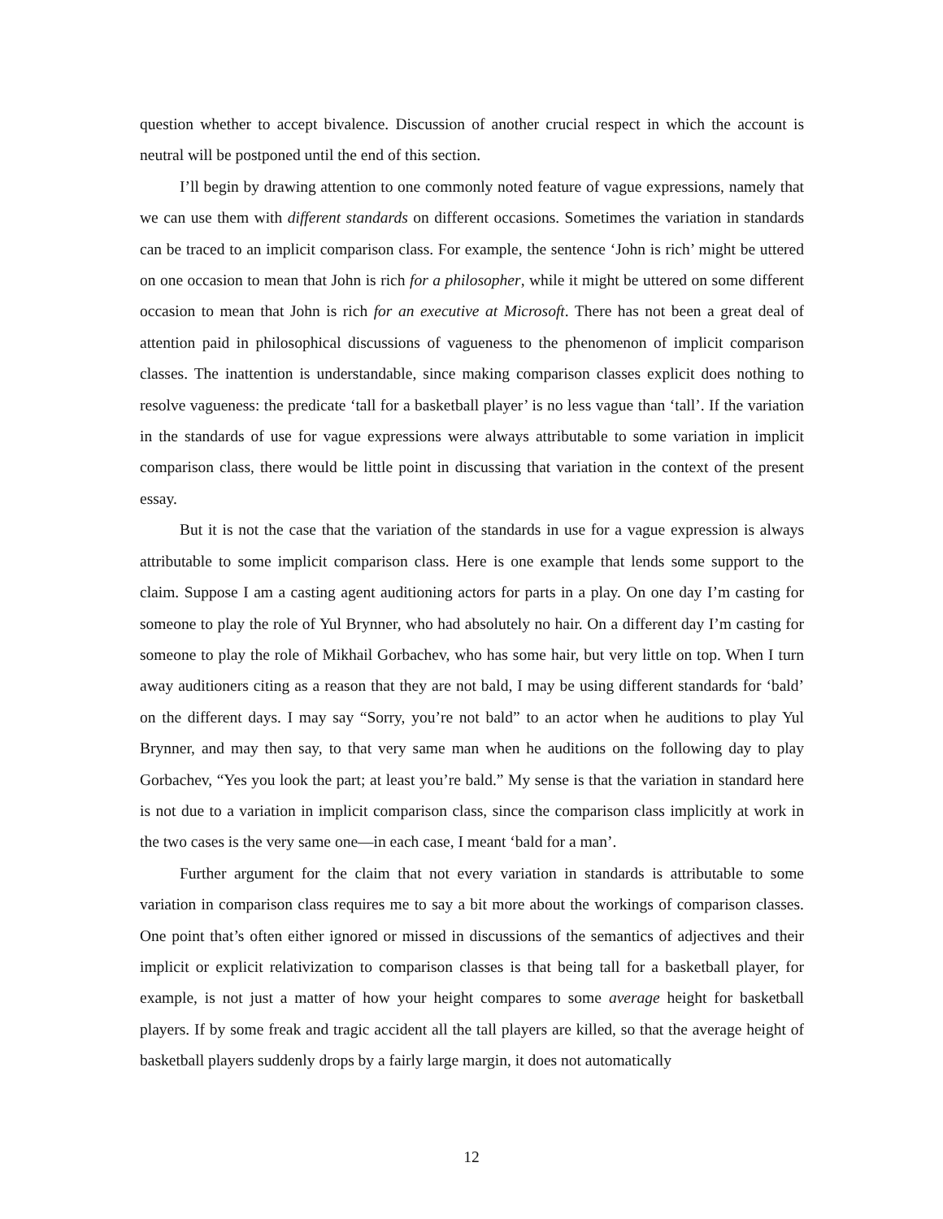question whether to accept bivalence. Discussion of another crucial respect in which the account is neutral will be postponed until the end of this section.
I’ll begin by drawing attention to one commonly noted feature of vague expressions, namely that we can use them with different standards on different occasions. Sometimes the variation in standards can be traced to an implicit comparison class. For example, the sentence ‘John is rich’ might be uttered on one occasion to mean that John is rich for a philosopher, while it might be uttered on some different occasion to mean that John is rich for an executive at Microsoft. There has not been a great deal of attention paid in philosophical discussions of vagueness to the phenomenon of implicit comparison classes. The inattention is understandable, since making comparison classes explicit does nothing to resolve vagueness: the predicate ‘tall for a basketball player’ is no less vague than ‘tall’. If the variation in the standards of use for vague expressions were always attributable to some variation in implicit comparison class, there would be little point in discussing that variation in the context of the present essay.
But it is not the case that the variation of the standards in use for a vague expression is always attributable to some implicit comparison class. Here is one example that lends some support to the claim. Suppose I am a casting agent auditioning actors for parts in a play. On one day I’m casting for someone to play the role of Yul Brynner, who had absolutely no hair. On a different day I’m casting for someone to play the role of Mikhail Gorbachev, who has some hair, but very little on top. When I turn away auditioners citing as a reason that they are not bald, I may be using different standards for ‘bald’ on the different days. I may say “Sorry, you’re not bald” to an actor when he auditions to play Yul Brynner, and may then say, to that very same man when he auditions on the following day to play Gorbachev, “Yes you look the part; at least you’re bald.” My sense is that the variation in standard here is not due to a variation in implicit comparison class, since the comparison class implicitly at work in the two cases is the very same one—in each case, I meant ‘bald for a man’.
Further argument for the claim that not every variation in standards is attributable to some variation in comparison class requires me to say a bit more about the workings of comparison classes. One point that’s often either ignored or missed in discussions of the semantics of adjectives and their implicit or explicit relativization to comparison classes is that being tall for a basketball player, for example, is not just a matter of how your height compares to some average height for basketball players. If by some freak and tragic accident all the tall players are killed, so that the average height of basketball players suddenly drops by a fairly large margin, it does not automatically
12